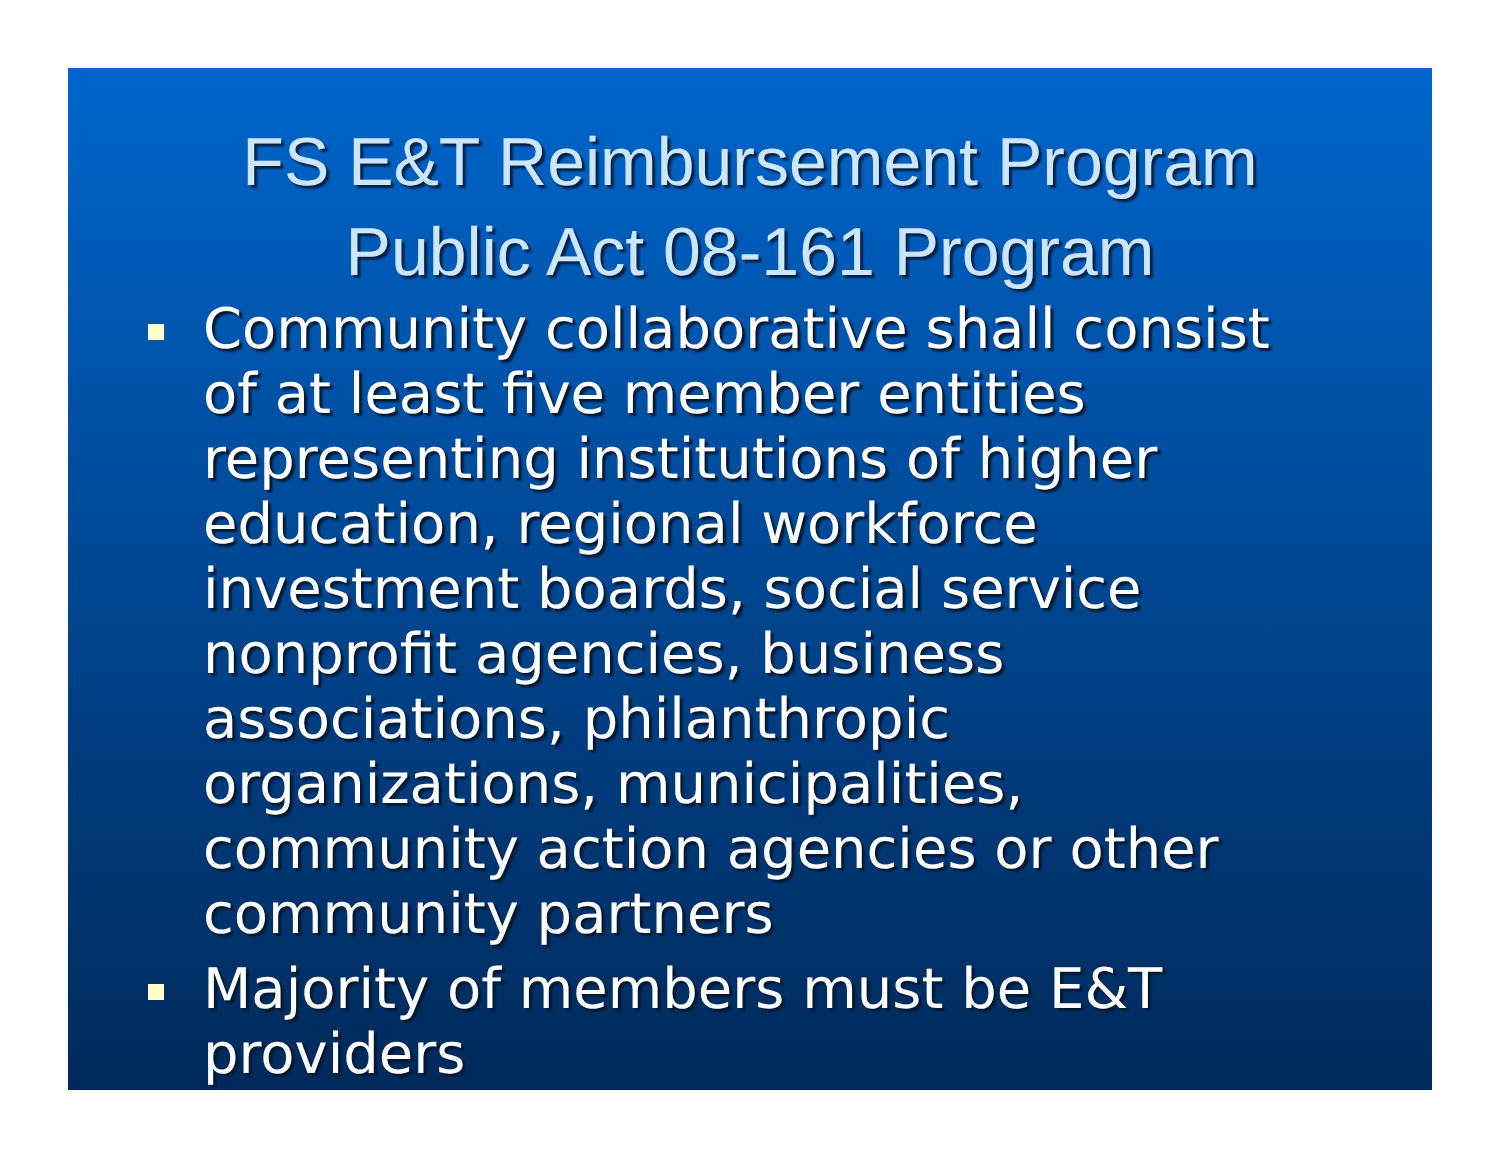FS E&T Reimbursement Program
Public Act 08-161 Program
Community collaborative shall consist of at least five member entities representing institutions of higher education, regional workforce investment boards, social service nonprofit agencies, business associations, philanthropic organizations, municipalities, community action agencies or other community partners
Majority of members must be E&T providers